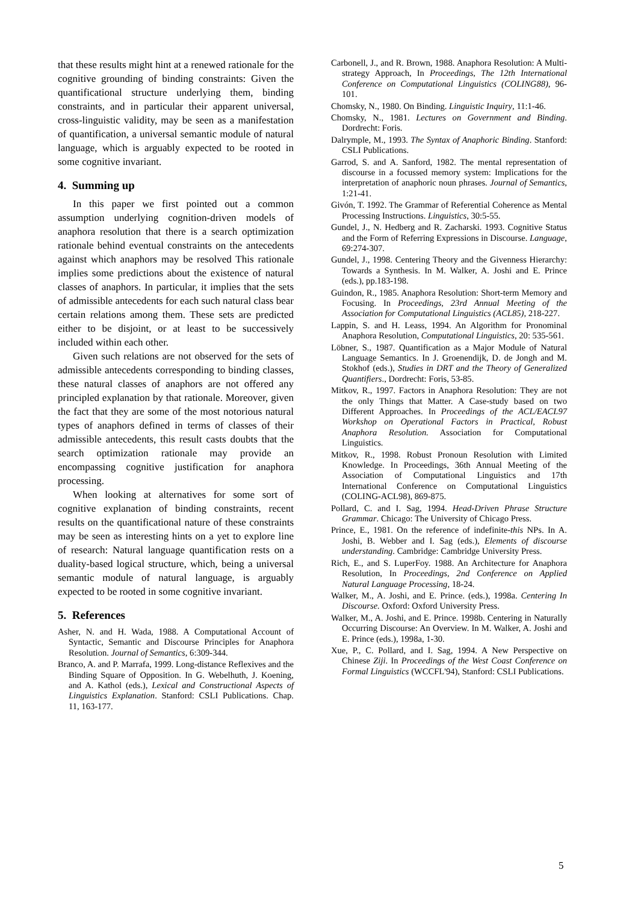that these results might hint at a renewed rationale for the cognitive grounding of binding constraints: Given the quantificational structure underlying them, binding constraints, and in particular their apparent universal, cross-linguistic validity, may be seen as a manifestation of quantification, a universal semantic module of natural language, which is arguably expected to be rooted in some cognitive invariant.
4. Summing up
In this paper we first pointed out a common assumption underlying cognition-driven models of anaphora resolution that there is a search optimization rationale behind eventual constraints on the antecedents against which anaphors may be resolved This rationale implies some predictions about the existence of natural classes of anaphors. In particular, it implies that the sets of admissible antecedents for each such natural class bear certain relations among them. These sets are predicted either to be disjoint, or at least to be successively included within each other.
Given such relations are not observed for the sets of admissible antecedents corresponding to binding classes, these natural classes of anaphors are not offered any principled explanation by that rationale. Moreover, given the fact that they are some of the most notorious natural types of anaphors defined in terms of classes of their admissible antecedents, this result casts doubts that the search optimization rationale may provide an encompassing cognitive justification for anaphora processing.
When looking at alternatives for some sort of cognitive explanation of binding constraints, recent results on the quantificational nature of these constraints may be seen as interesting hints on a yet to explore line of research: Natural language quantification rests on a duality-based logical structure, which, being a universal semantic module of natural language, is arguably expected to be rooted in some cognitive invariant.
5. References
Asher, N. and H. Wada, 1988. A Computational Account of Syntactic, Semantic and Discourse Principles for Anaphora Resolution. Journal of Semantics, 6:309-344.
Branco, A. and P. Marrafa, 1999. Long-distance Reflexives and the Binding Square of Opposition. In G. Webelhuth, J. Koening, and A. Kathol (eds.), Lexical and Constructional Aspects of Linguistics Explanation. Stanford: CSLI Publications. Chap. 11, 163-177.
Carbonell, J., and R. Brown, 1988. Anaphora Resolution: A Multi-strategy Approach, In Proceedings, The 12th International Conference on Computational Linguistics (COLING88), 96-101.
Chomsky, N., 1980. On Binding. Linguistic Inquiry, 11:1-46.
Chomsky, N., 1981. Lectures on Government and Binding. Dordrecht: Foris.
Dalrymple, M., 1993. The Syntax of Anaphoric Binding. Stanford: CSLI Publications.
Garrod, S. and A. Sanford, 1982. The mental representation of discourse in a focussed memory system: Implications for the interpretation of anaphoric noun phrases. Journal of Semantics, 1:21-41.
Givón, T. 1992. The Grammar of Referential Coherence as Mental Processing Instructions. Linguistics, 30:5-55.
Gundel, J., N. Hedberg and R. Zacharski. 1993. Cognitive Status and the Form of Referring Expressions in Discourse. Language, 69:274-307.
Gundel, J., 1998. Centering Theory and the Givenness Hierarchy: Towards a Synthesis. In M. Walker, A. Joshi and E. Prince (eds.), pp.183-198.
Guindon, R., 1985. Anaphora Resolution: Short-term Memory and Focusing. In Proceedings, 23rd Annual Meeting of the Association for Computational Linguistics (ACL85), 218-227.
Lappin, S. and H. Leass, 1994. An Algorithm for Pronominal Anaphora Resolution, Computational Linguistics, 20: 535-561.
Löbner, S., 1987. Quantification as a Major Module of Natural Language Semantics. In J. Groenendijk, D. de Jongh and M. Stokhof (eds.), Studies in DRT and the Theory of Generalized Quantifiers., Dordrecht: Foris, 53-85.
Mitkov, R., 1997. Factors in Anaphora Resolution: They are not the only Things that Matter. A Case-study based on two Different Approaches. In Proceedings of the ACL/EACL97 Workshop on Operational Factors in Practical, Robust Anaphora Resolution. Association for Computational Linguistics.
Mitkov, R., 1998. Robust Pronoun Resolution with Limited Knowledge. In Proceedings, 36th Annual Meeting of the Association of Computational Linguistics and 17th International Conference on Computational Linguistics (COLING-ACL98), 869-875.
Pollard, C. and I. Sag, 1994. Head-Driven Phrase Structure Grammar. Chicago: The University of Chicago Press.
Prince, E., 1981. On the reference of indefinite-this NPs. In A. Joshi, B. Webber and I. Sag (eds.), Elements of discourse understanding. Cambridge: Cambridge University Press.
Rich, E., and S. LuperFoy. 1988. An Architecture for Anaphora Resolution, In Proceedings, 2nd Conference on Applied Natural Language Processing, 18-24.
Walker, M., A. Joshi, and E. Prince. (eds.), 1998a. Centering In Discourse. Oxford: Oxford University Press.
Walker, M., A. Joshi, and E. Prince. 1998b. Centering in Naturally Occurring Discourse: An Overview. In M. Walker, A. Joshi and E. Prince (eds.), 1998a, 1-30.
Xue, P., C. Pollard, and I. Sag, 1994. A New Perspective on Chinese Ziji. In Proceedings of the West Coast Conference on Formal Linguistics (WCCFL'94), Stanford: CSLI Publications.
5